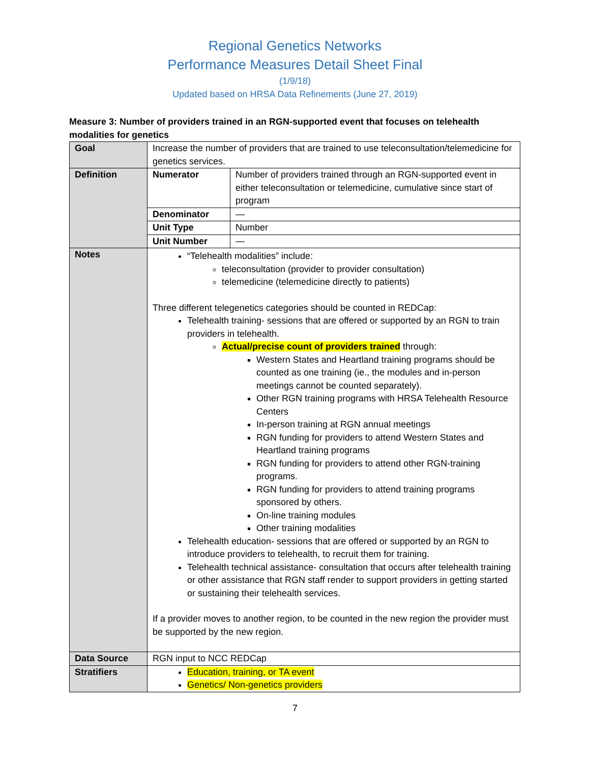Regional Genetics Networks
Performance Measures Detail Sheet Final
(1/9/18)
Updated based on HRSA Data Refinements (June 27, 2019)
Measure 3: Number of providers trained in an RGN-supported event that focuses on telehealth modalities for genetics
| Goal | Increase the number of providers that are trained to use teleconsultation/telemedicine for genetics services. | |
| Definition | Numerator | Number of providers trained through an RGN-supported event in either teleconsultation or telemedicine, cumulative since start of program |
| | Denominator | — |
| | Unit Type | Number |
| | Unit Number | — |
| Notes | “Telehealth modalities” include: teleconsultation (provider to provider consultation) telemedicine (telemedicine directly to patients) Three different telegenetics categories should be counted in REDCap: Telehealth training- sessions that are offered or supported by an RGN to train providers in telehealth. Actual/precise count of providers trained through: Western States and Heartland training programs should be counted as one training (ie., the modules and in-person meetings cannot be counted separately). Other RGN training programs with HRSA Telehealth Resource Centers In-person training at RGN annual meetings RGN funding for providers to attend Western States and Heartland training programs RGN funding for providers to attend other RGN-training programs. RGN funding for providers to attend training programs sponsored by others. On-line training modules Other training modalities Telehealth education- sessions that are offered or supported by an RGN to introduce providers to telehealth, to recruit them for training. Telehealth technical assistance- consultation that occurs after telehealth training or other assistance that RGN staff render to support providers in getting started or sustaining their telehealth services. If a provider moves to another region, to be counted in the new region the provider must be supported by the new region. | |
| Data Source | RGN input to NCC REDCap | |
| Stratifiers | Education, training, or TA event Genetics/ Non-genetics providers | |
7